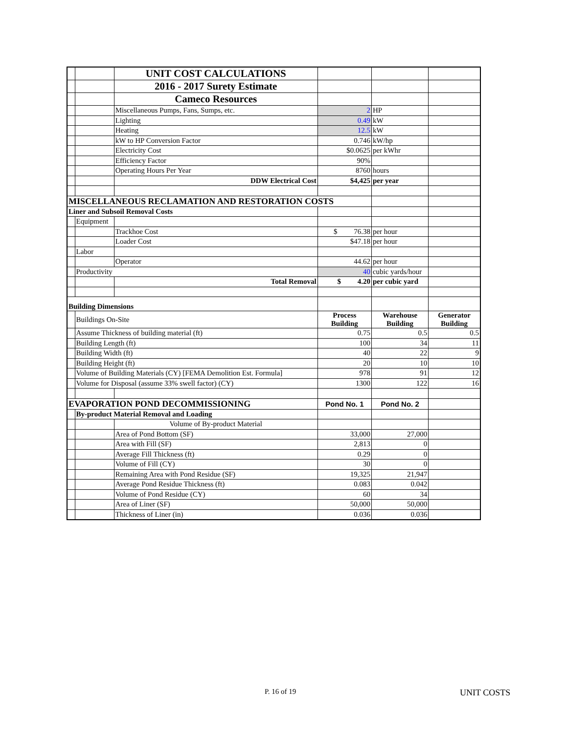| | | UNIT COST CALCULATIONS | | | |
| | | 2016 - 2017 Surety Estimate | | | |
| | | Cameco Resources | | | |
| | | Miscellaneous Pumps, Fans, Sumps, etc. | 2 | HP | |
| | | Lighting | 0.49 | kW | |
| | | Heating | 12.5 | kW | |
| | | kW to HP Conversion Factor | 0.746 | kW/hp | |
| | | Electricity Cost | $0.0625 | per kWhr | |
| | | Efficiency Factor | 90% | | |
| | | Operating Hours Per Year | 8760 | hours | |
| | | DDW Electrical Cost | $4,425 | per year | |
| MISCELLANEOUS RECLAMATION AND RESTORATION COSTS | | | | | |
| Liner and Subsoil Removal Costs | | | | | |
| | Equipment | | | | |
| | | Trackhoe Cost | $ 76.38 | per hour | |
| | | Loader Cost | $47.18 | per hour | |
| | Labor | | | | |
| | | Operator | 44.62 | per hour | |
| | Productivity | | 40 | cubic yards/hour | |
| | | Total Removal | $ 4.20 | per cubic yard | |
| Building Dimensions | | | | | |
| | Buildings On-Site | | Process Building | Warehouse Building | Generator Building |
| | Assume Thickness of building material (ft) | | 0.75 | 0.5 | 0.5 |
| | Building Length (ft) | | 100 | 34 | 11 |
| | Building Width (ft) | | 40 | 22 | 9 |
| | Building Height (ft) | | 20 | 10 | 10 |
| | Volume of Building Materials (CY) [FEMA Demolition Est. Formula] | | 978 | 91 | 12 |
| | Volume for Disposal (assume 33% swell factor) (CY) | | 1300 | 122 | 16 |
| EVAPORATION POND DECOMMISSIONING | | | Pond No. 1 | Pond No. 2 | |
| | By-product Material Removal and Loading | | | | |
| | | Volume of By-product Material | | | |
| | | Area of Pond Bottom (SF) | 33,000 | 27,000 | |
| | | Area with Fill (SF) | 2,813 | 0 | |
| | | Average Fill Thickness (ft) | 0.29 | 0 | |
| | | Volume of Fill (CY) | 30 | 0 | |
| | | Remaining Area with Pond Residue (SF) | 19,325 | 21,947 | |
| | | Average Pond Residue Thickness (ft) | 0.083 | 0.042 | |
| | | Volume of Pond Residue (CY) | 60 | 34 | |
| | | Area of Liner (SF) | 50,000 | 50,000 | |
| | | Thickness of Liner (in) | 0.036 | 0.036 | |
P. 16 of 19 UNIT COSTS